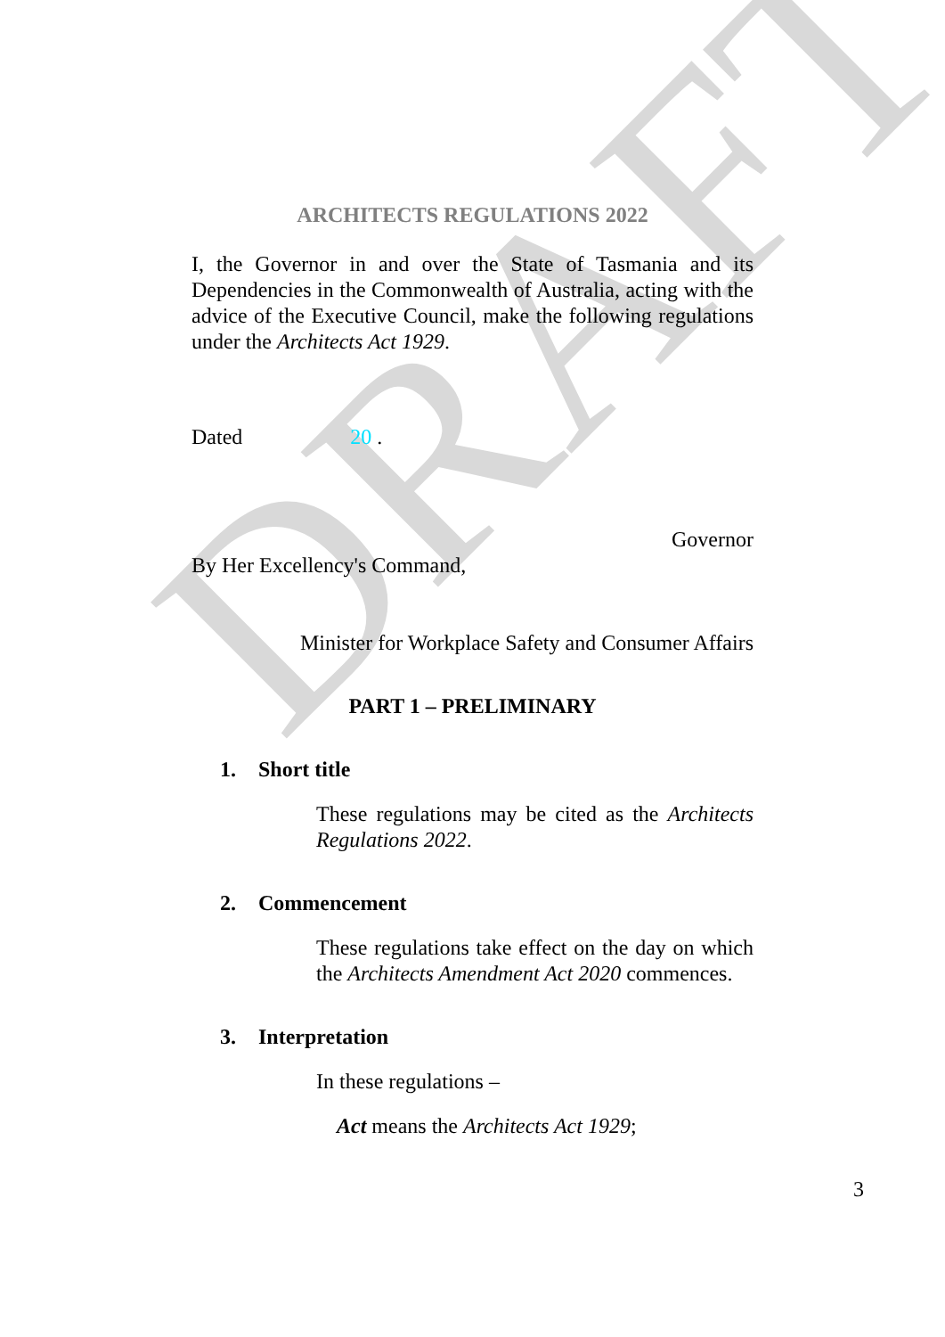DRAFT
ARCHITECTS REGULATIONS 2022
I, the Governor in and over the State of Tasmania and its Dependencies in the Commonwealth of Australia, acting with the advice of the Executive Council, make the following regulations under the Architects Act 1929.
Dated 20 .
Governor
By Her Excellency's Command,
Minister for Workplace Safety and Consumer Affairs
PART 1 – PRELIMINARY
1. Short title
These regulations may be cited as the Architects Regulations 2022.
2. Commencement
These regulations take effect on the day on which the Architects Amendment Act 2020 commences.
3. Interpretation
In these regulations –
Act means the Architects Act 1929;
3